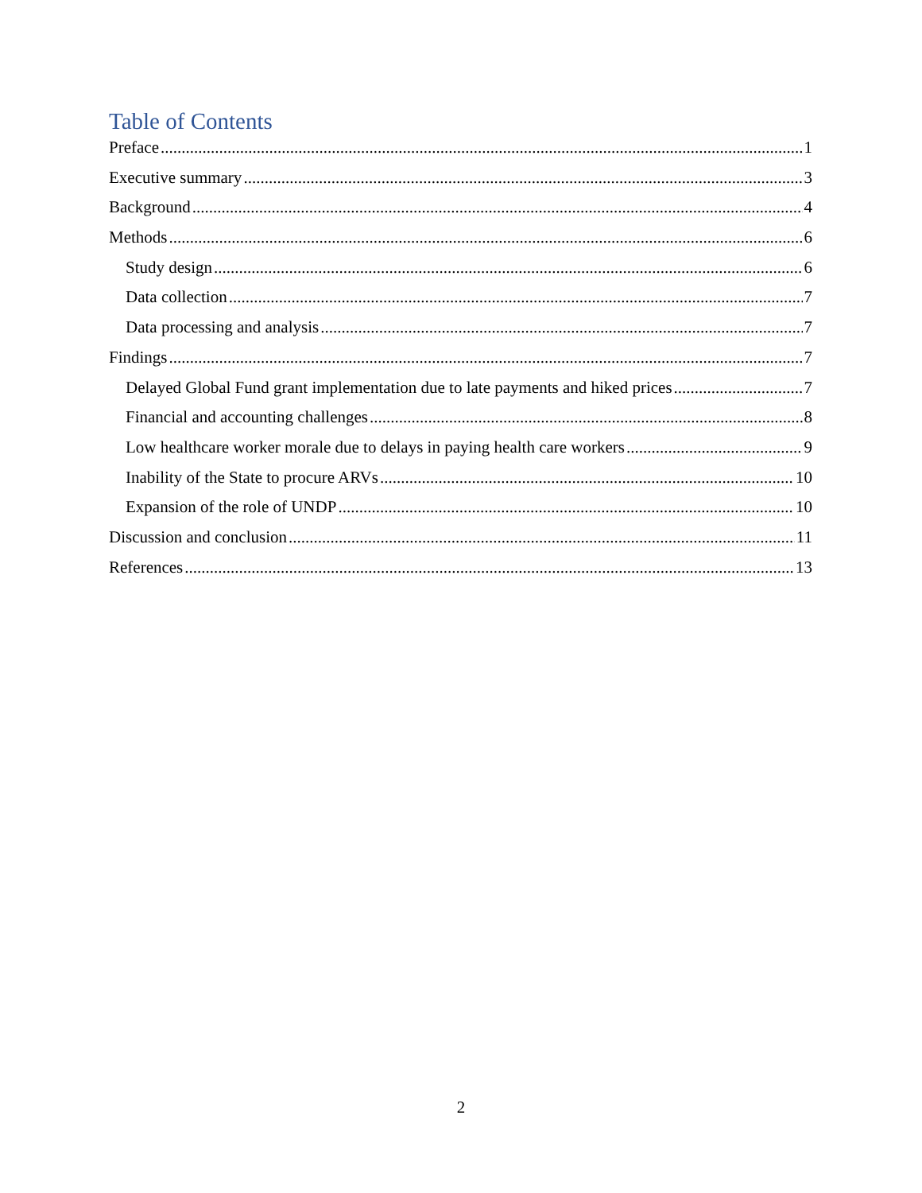Table of Contents
Preface 1
Executive summary 3
Background 4
Methods 6
Study design 6
Data collection 7
Data processing and analysis 7
Findings 7
Delayed Global Fund grant implementation due to late payments and hiked prices 7
Financial and accounting challenges 8
Low healthcare worker morale due to delays in paying health care workers 9
Inability of the State to procure ARVs 10
Expansion of the role of UNDP 10
Discussion and conclusion 11
References 13
2